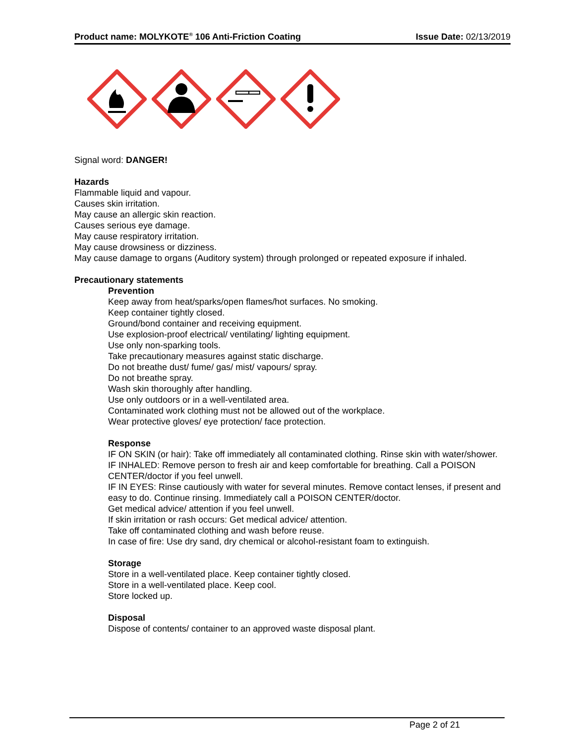Product name: MOLYKOTE<sup>®</sup> 106 Anti-Friction Coating Issue Date: 02/13/2019
Signal word: DANGER!
Hazards
Flammable liquid and vapour.
Causes skin irritation.
May cause an allergic skin reaction.
Causes serious eye damage.
May cause respiratory irritation.
May cause drowsiness or dizziness.
May cause damage to organs (Auditory system) through prolonged or repeated exposure if inhaled.
Precautionary statements
Prevention
Keep away from heat/sparks/open flames/hot surfaces. No smoking.
Keep container tightly closed.
Ground/bond container and receiving equipment.
Use explosion-proof electrical/ ventilating/ lighting equipment.
Use only non-sparking tools.
Take precautionary measures against static discharge.
Do not breathe dust/ fume/ gas/ mist/ vapours/ spray.
Do not breathe spray.
Wash skin thoroughly after handling.
Use only outdoors or in a well-ventilated area.
Contaminated work clothing must not be allowed out of the workplace.
Wear protective gloves/ eye protection/ face protection.
Response
IF ON SKIN (or hair): Take off immediately all contaminated clothing. Rinse skin with water/shower.
IF INHALED: Remove person to fresh air and keep comfortable for breathing. Call a POISON CENTER/doctor if you feel unwell.
IF IN EYES: Rinse cautiously with water for several minutes. Remove contact lenses, if present and easy to do. Continue rinsing. Immediately call a POISON CENTER/doctor.
Get medical advice/ attention if you feel unwell.
If skin irritation or rash occurs: Get medical advice/ attention.
Take off contaminated clothing and wash before reuse.
In case of fire: Use dry sand, dry chemical or alcohol-resistant foam to extinguish.
Storage
Store in a well-ventilated place. Keep container tightly closed.
Store in a well-ventilated place. Keep cool.
Store locked up.
Disposal
Dispose of contents/ container to an approved waste disposal plant.
Page 2 of 21